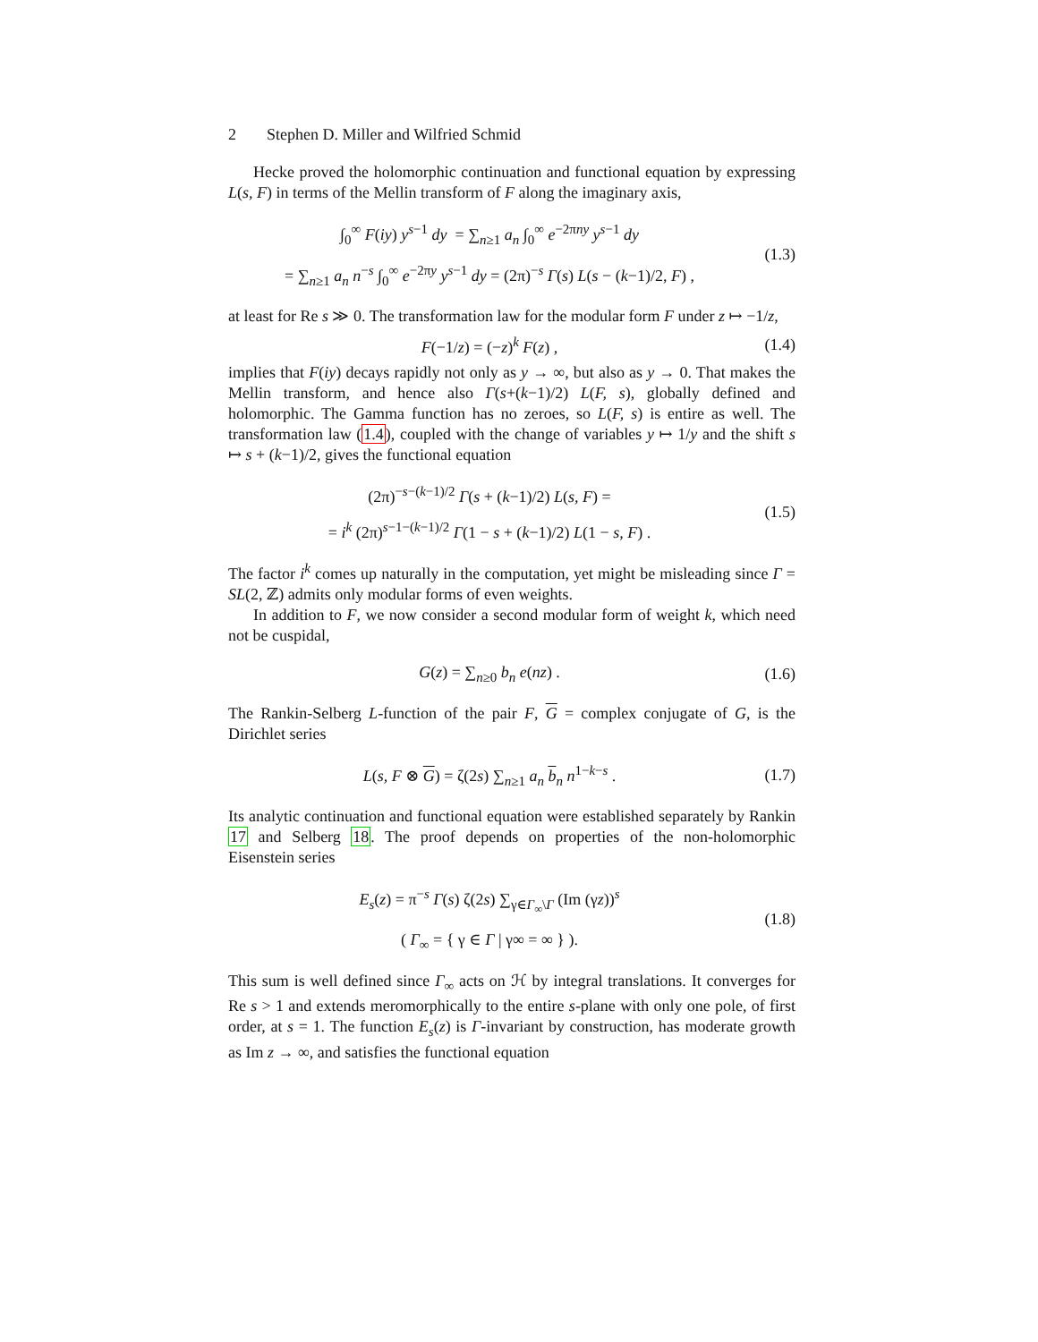2 Stephen D. Miller and Wilfried Schmid
Hecke proved the holomorphic continuation and functional equation by expressing L(s, F) in terms of the Mellin transform of F along the imaginary axis,
∫<sub>0</sub><sup>∞</sup> F(iy) y<sup>s−1</sup> dy = ∑<sub>n≥1</sub> a<sub>n</sub> ∫<sub>0</sub><sup>∞</sup> e<sup>−2πny</sup> y<sup>s−1</sup> dy
= ∑<sub>n≥1</sub> a<sub>n</sub> n<sup>−s</sup> ∫<sub>0</sub><sup>∞</sup> e<sup>−2πy</sup> y<sup>s−1</sup> dy = (2π)<sup>−s</sup> Γ(s) L(s − (k−1)/2, F) ,
(1.3)
at least for Re s ≫ 0. The transformation law for the modular form F under z ↦ −1/z,
F(−1/z) = (−z)<sup>k</sup> F(z) ,
(1.4)
implies that F(iy) decays rapidly not only as y → ∞, but also as y → 0. That makes the Mellin transform, and hence also Γ(s+(k−1)/2) L(F, s), globally defined and holomorphic. The Gamma function has no zeroes, so L(F, s) is entire as well. The transformation law (1.4), coupled with the change of variables y ↦ 1/y and the shift s ↦ s + (k−1)/2, gives the functional equation
(2π)<sup>−s−(k−1)/2</sup> Γ(s + (k−1)/2) L(s, F) =
= i<sup>k</sup> (2π)<sup>s−1−(k−1)/2</sup> Γ(1 − s + (k−1)/2) L(1 − s, F) .
(1.5)
The factor i<sup>k</sup> comes up naturally in the computation, yet might be misleading since Γ = SL(2, ℤ) admits only modular forms of even weights.
In addition to F, we now consider a second modular form of weight k, which need not be cuspidal,
G(z) = ∑<sub>n≥0</sub> b<sub>n</sub> e(nz) .
(1.6)
The Rankin-Selberg L-function of the pair F, G = complex conjugate of G, is the Dirichlet series
L(s, F ⊗ G) = ζ(2s) ∑<sub>n≥1</sub> a<sub>n</sub> b<sub>n</sub> n<sup>1−k−s</sup> .
(1.7)
Its analytic continuation and functional equation were established separately by Rankin 17 and Selberg 18. The proof depends on properties of the non-holomorphic Eisenstein series
E<sub>s</sub>(z) = π<sup>−s</sup> Γ(s) ζ(2s) ∑<sub>γ∈Γ<sub>∞</sub>\Γ</sub> (Im (γz))<sup>s</sup>
( Γ<sub>∞</sub> = { γ ∈ Γ | γ∞ = ∞ } ).
(1.8)
This sum is well defined since Γ<sub>∞</sub> acts on ℋ by integral translations. It converges for Re s > 1 and extends meromorphically to the entire s-plane with only one pole, of first order, at s = 1. The function E<sub>s</sub>(z) is Γ-invariant by construction, has moderate growth as Im z → ∞, and satisfies the functional equation